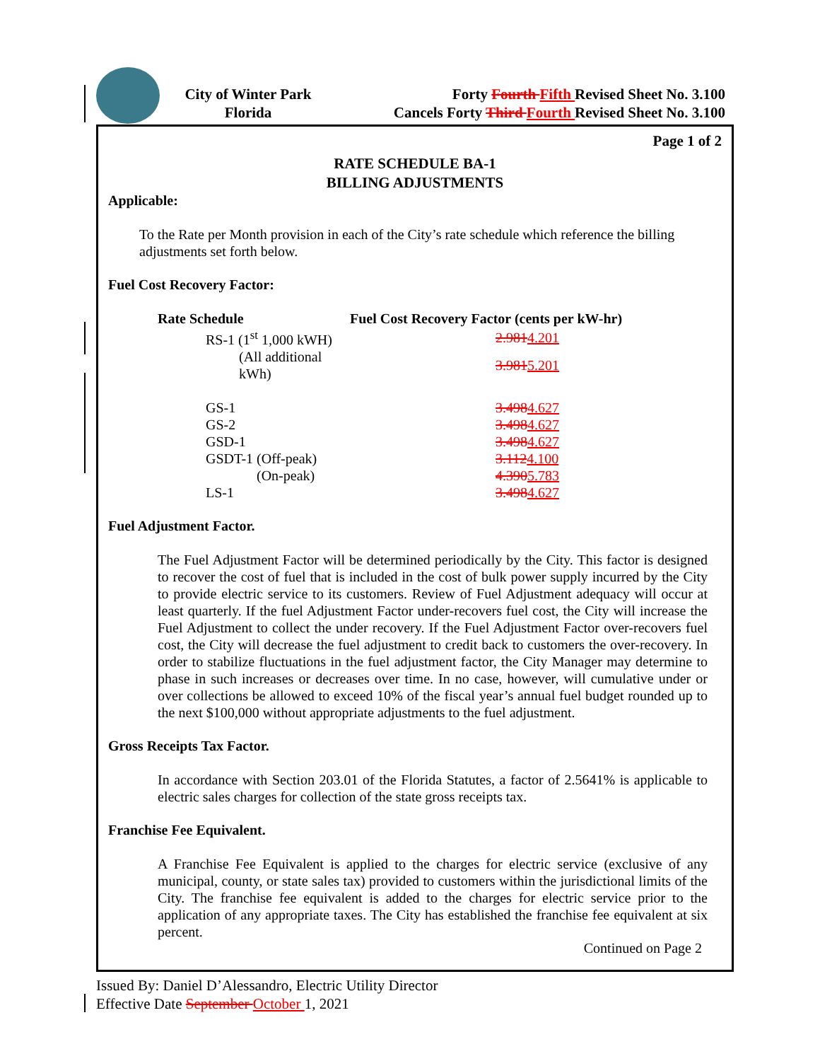City of Winter Park
Florida
Forty Fourth Fifth Revised Sheet No. 3.100
Cancels Forty Third Fourth Revised Sheet No. 3.100
Page 1 of 2
RATE SCHEDULE BA-1
BILLING ADJUSTMENTS
Applicable:
To the Rate per Month provision in each of the City’s rate schedule which reference the billing adjustments set forth below.
Fuel Cost Recovery Factor:
| Rate Schedule | Fuel Cost Recovery Factor (cents per kW-hr) |
| --- | --- |
| RS-1 (1<sup>st</sup> 1,000 kWH) | 2.981 4.201 |
| (All additional kWh) | 3.981 5.201 |
| GS-1 | 3.498 4.627 |
| GS-2 | 3.498 4.627 |
| GSD-1 | 3.498 4.627 |
| GSDT-1 (Off-peak) | 3.112 4.100 |
| (On-peak) | 4.390 5.783 |
| LS-1 | 3.498 4.627 |
Fuel Adjustment Factor.
The Fuel Adjustment Factor will be determined periodically by the City. This factor is designed to recover the cost of fuel that is included in the cost of bulk power supply incurred by the City to provide electric service to its customers. Review of Fuel Adjustment adequacy will occur at least quarterly. If the fuel Adjustment Factor under-recovers fuel cost, the City will increase the Fuel Adjustment to collect the under recovery. If the Fuel Adjustment Factor over-recovers fuel cost, the City will decrease the fuel adjustment to credit back to customers the over-recovery. In order to stabilize fluctuations in the fuel adjustment factor, the City Manager may determine to phase in such increases or decreases over time. In no case, however, will cumulative under or over collections be allowed to exceed 10% of the fiscal year’s annual fuel budget rounded up to the next $100,000 without appropriate adjustments to the fuel adjustment.
Gross Receipts Tax Factor.
In accordance with Section 203.01 of the Florida Statutes, a factor of 2.5641% is applicable to electric sales charges for collection of the state gross receipts tax.
Franchise Fee Equivalent.
A Franchise Fee Equivalent is applied to the charges for electric service (exclusive of any municipal, county, or state sales tax) provided to customers within the jurisdictional limits of the City. The franchise fee equivalent is added to the charges for electric service prior to the application of any appropriate taxes. The City has established the franchise fee equivalent at six percent.
Continued on Page 2
Issued By: Daniel D’Alessandro, Electric Utility Director
Effective Date September October 1, 2021